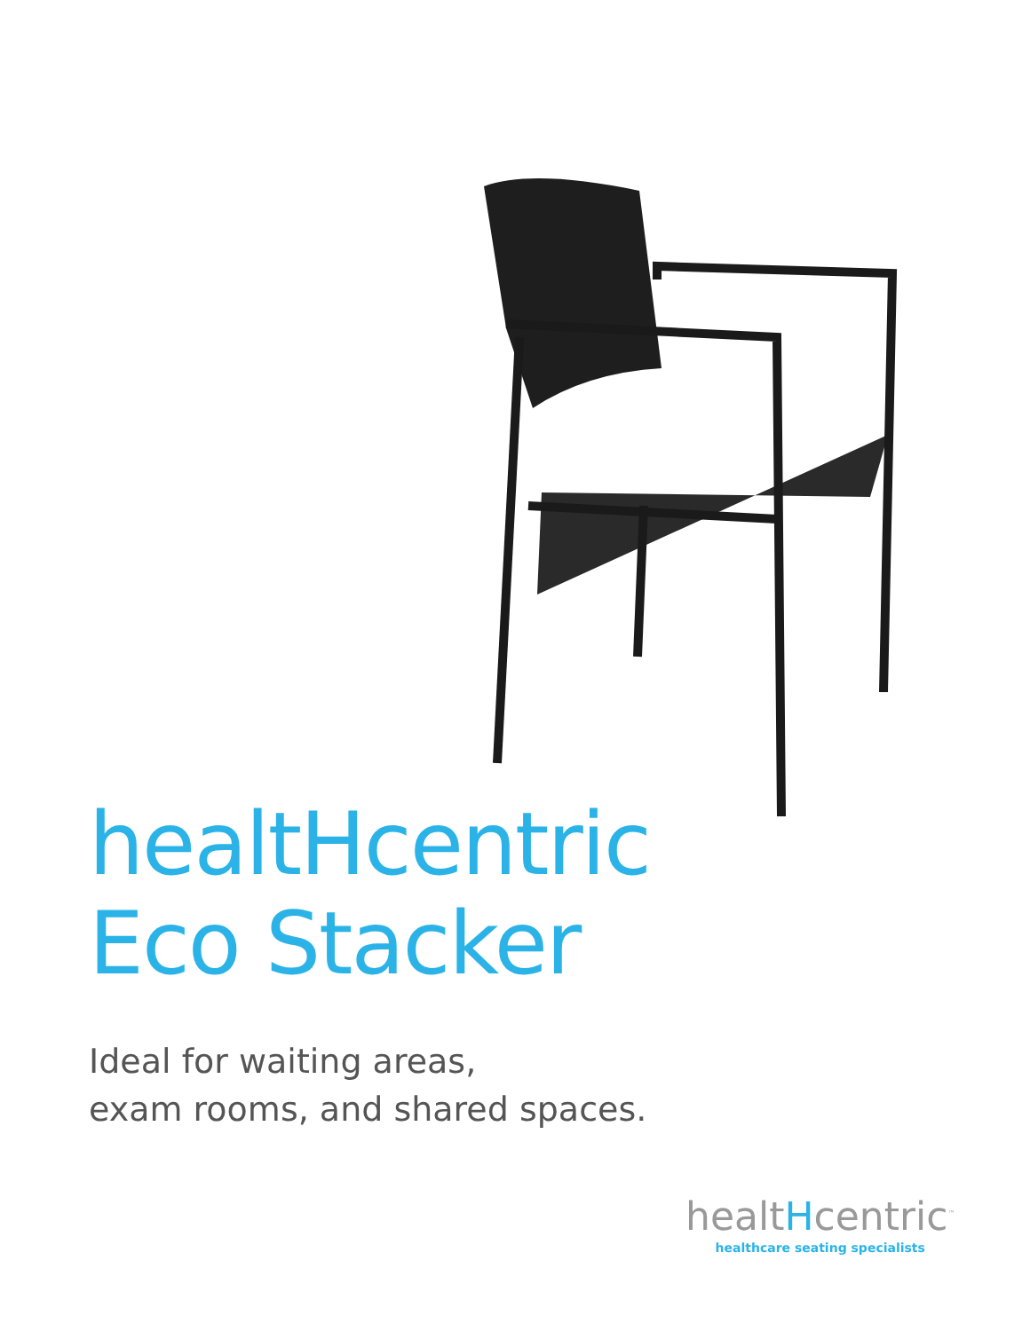healtHcentric
Eco Stacker
Ideal for waiting areas,
exam rooms, and shared spaces.
healtHcentric<sup>™</sup>
healthcare seating specialists